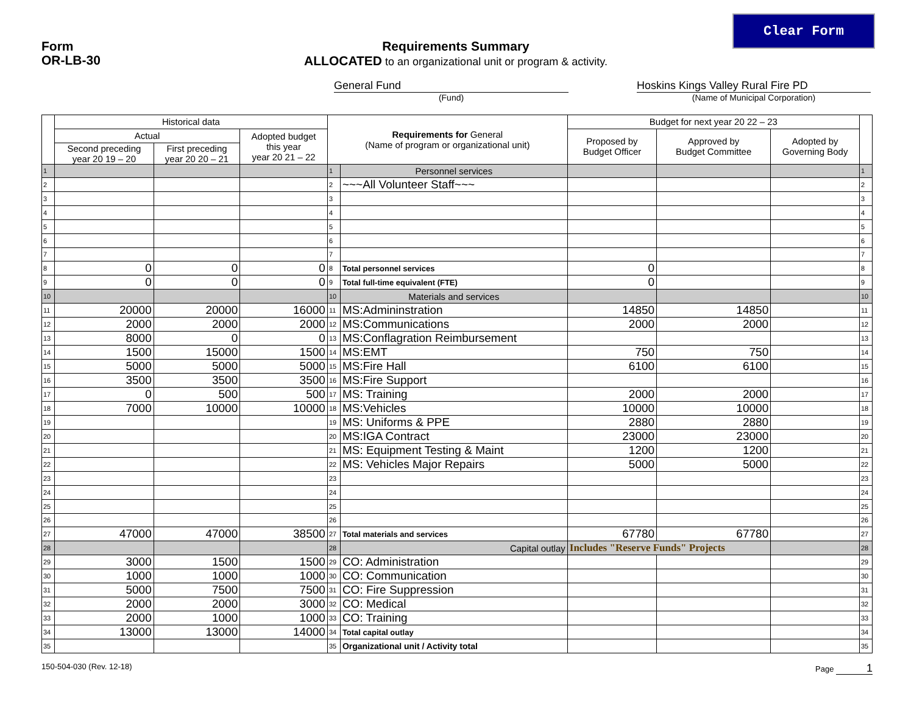Clear Form
Form
OR-LB-30
Requirements Summary
ALLOCATED to an organizational unit or program & activity.
General Fund Hoskins Kings Valley Rural Fire PD
(Fund) (Name of Municipal Corporation)
| | Historical data | | | Requirements for General (Name of program or organizational unit) | | Budget for next year 20 22 – 23 | | | |
| --- | --- | --- | --- | --- | --- | --- | --- | --- | --- |
| | Actual | | Adopted budget this year year 20 21 – 22 | | | Proposed by Budget Officer | Approved by Budget Committee | Adopted by Governing Body | |
| | Second preceding year 20 19 – 20 | First preceding year 20 20 – 21 | | | | | | | |
| 1 | | | | 1 | Personnel services | | | | 1 |
| 2 | | | | 2 | ~~~All Volunteer Staff~~~ | | | | 2 |
| 3 | | | | 3 | | | | | 3 |
| 4 | | | | 4 | | | | | 4 |
| 5 | | | | 5 | | | | | 5 |
| 6 | | | | 6 | | | | | 6 |
| 7 | | | | 7 | | | | | 7 |
| 8 | 0 | 0 | 0 | 8 | Total personnel services | 0 | | | 8 |
| 9 | 0 | 0 | 0 | 9 | Total full-time equivalent (FTE) | 0 | | | 9 |
| 10 | | | | 10 | Materials and services | | | | 10 |
| 11 | 20000 | 20000 | 16000 | 11 | MS:Admininstration | 14850 | 14850 | | 11 |
| 12 | 2000 | 2000 | 2000 | 12 | MS:Communications | 2000 | 2000 | | 12 |
| 13 | 8000 | 0 | 0 | 13 | MS:Conflagration Reimbursement | | | | 13 |
| 14 | 1500 | 15000 | 1500 | 14 | MS:EMT | 750 | 750 | | 14 |
| 15 | 5000 | 5000 | 5000 | 15 | MS:Fire Hall | 6100 | 6100 | | 15 |
| 16 | 3500 | 3500 | 3500 | 16 | MS:Fire Support | | | | 16 |
| 17 | 0 | 500 | 500 | 17 | MS: Training | 2000 | 2000 | | 17 |
| 18 | 7000 | 10000 | 10000 | 18 | MS:Vehicles | 10000 | 10000 | | 18 |
| 19 | | | | 19 | MS: Uniforms & PPE | 2880 | 2880 | | 19 |
| 20 | | | | 20 | MS:IGA Contract | 23000 | 23000 | | 20 |
| 21 | | | | 21 | MS: Equipment Testing & Maint | 1200 | 1200 | | 21 |
| 22 | | | | 22 | MS: Vehicles Major Repairs | 5000 | 5000 | | 22 |
| 23 | | | | 23 | | | | | 23 |
| 24 | | | | 24 | | | | | 24 |
| 25 | | | | 25 | | | | | 25 |
| 26 | | | | 26 | | | | | 26 |
| 27 | 47000 | 47000 | 38500 | 27 | Total materials and services | 67780 | 67780 | | 27 |
| 28 | | | | 28 | Capital outlay | Includes "Reserve Funds" Projects | | | 28 |
| 29 | 3000 | 1500 | 1500 | 29 | CO: Administration | | | | 29 |
| 30 | 1000 | 1000 | 1000 | 30 | CO: Communication | | | | 30 |
| 31 | 5000 | 7500 | 7500 | 31 | CO: Fire Suppression | | | | 31 |
| 32 | 2000 | 2000 | 3000 | 32 | CO: Medical | | | | 32 |
| 33 | 2000 | 1000 | 1000 | 33 | CO: Training | | | | 33 |
| 34 | 13000 | 13000 | 14000 | 34 | Total capital outlay | | | | 34 |
| 35 | | | | 35 | Organizational unit / Activity total | | | | 35 |
150-504-030 (Rev. 12-18) Page 1